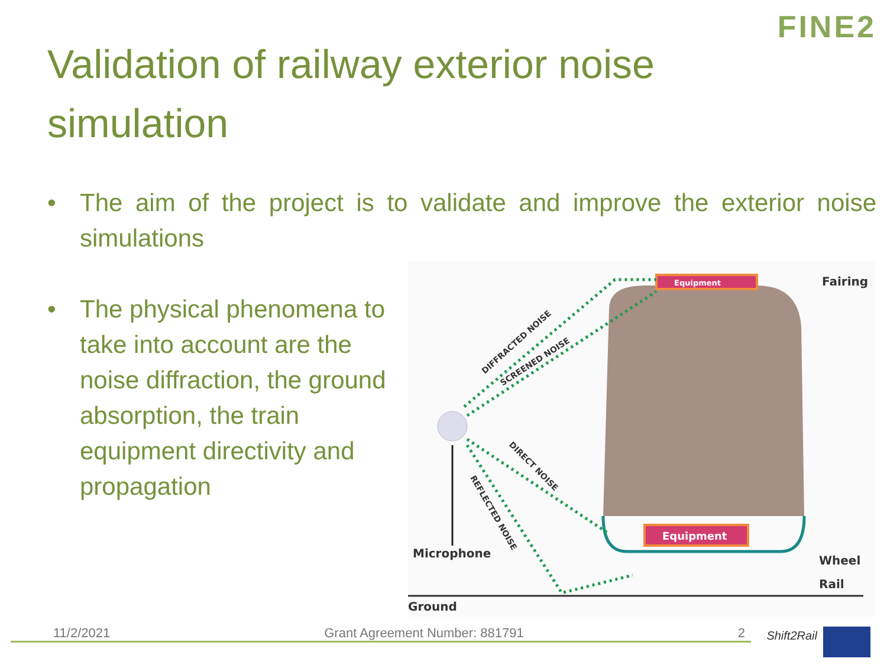FINE2
Validation of railway exterior noise simulation
• The aim of the project is to validate and improve the exterior noise simulations
• The physical phenomena to take into account are the noise diffraction, the ground absorption, the train equipment directivity and propagation
Equipment
Equipment
Microphone
Ground
Fairing
Wheel
Rail
DIFFRACTED NOISE
SCREENED NOISE
DIRECT NOISE
REFLECTED NOISE
11/2/2021 Grant Agreement Number: 881791 2
Shift2Rail